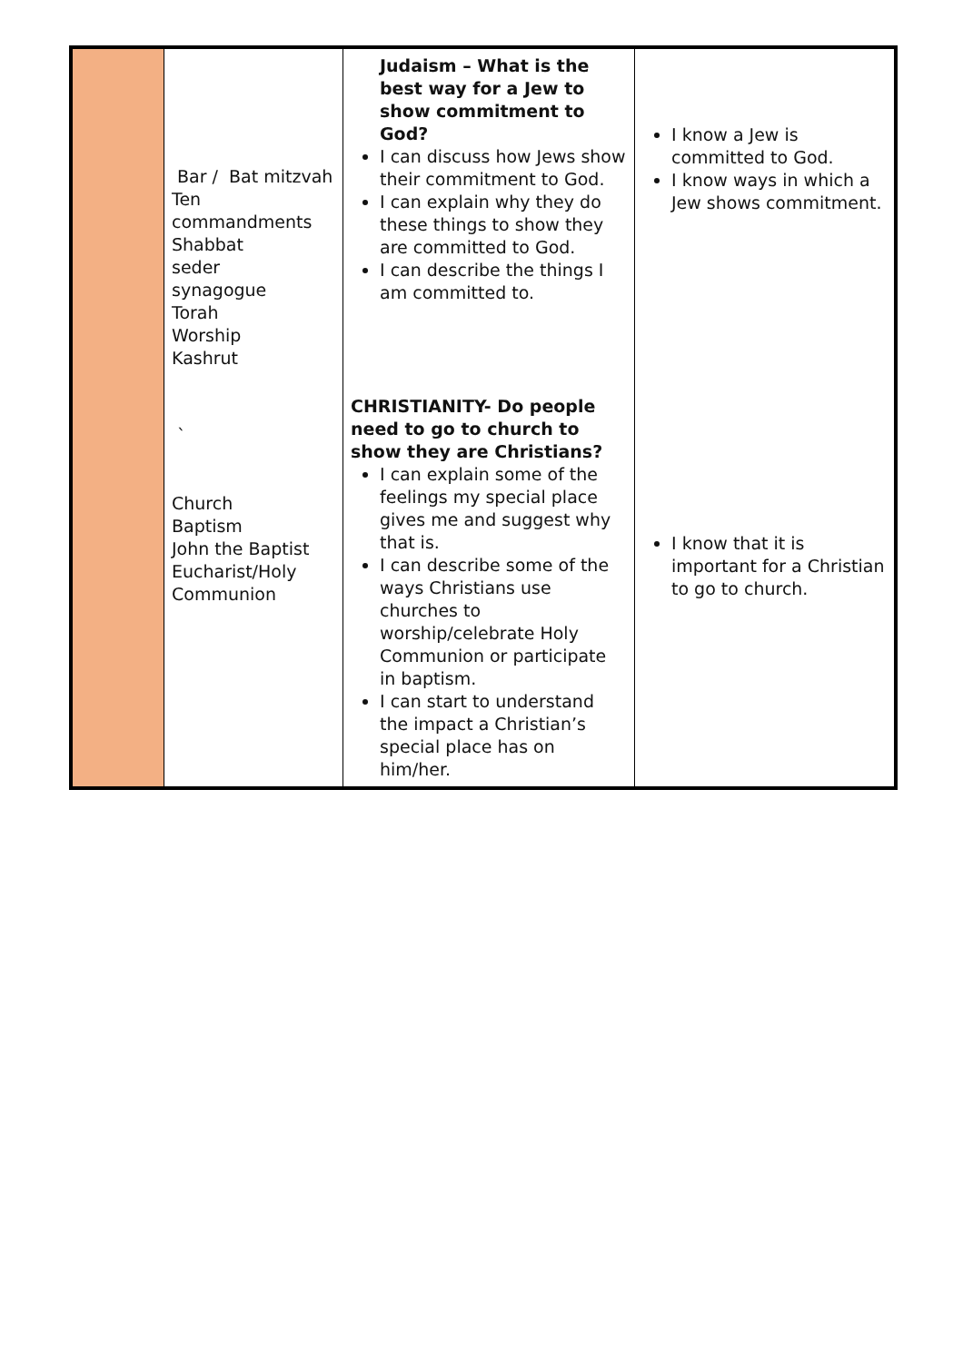| | Bar / Bat mitzvah Ten commandments Shabbat seder synagogue Torah Worship Kashrut ` Church Baptism John the Baptist Eucharist/Holy Communion | Judaism – What is the best way for a Jew to show commitment to God? I can discuss how Jews show their commitment to God. I can explain why they do these things to show they are committed to God. I can describe the things I am committed to. CHRISTIANITY- Do people need to go to church to show they are Christians? I can explain some of the feelings my special place gives me and suggest why that is. I can describe some of the ways Christians use churches to worship/celebrate Holy Communion or participate in baptism. I can start to understand the impact a Christian’s special place has on him/her. | I know a Jew is committed to God. I know ways in which a Jew shows commitment. I know that it is important for a Christian to go to church. |